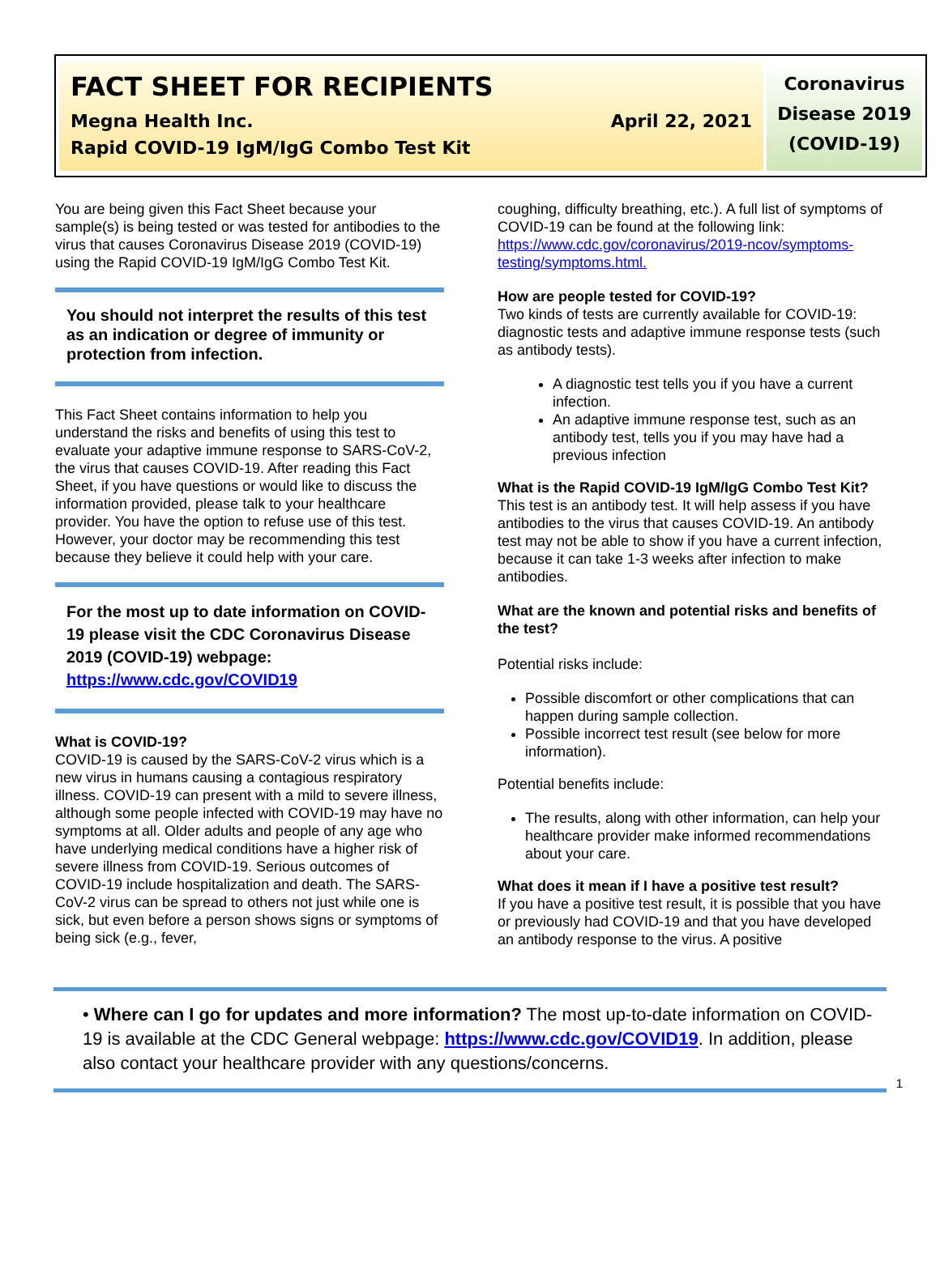FACT SHEET FOR RECIPIENTS
Megna Health Inc. April 22, 2021
Rapid COVID-19 IgM/IgG Combo Test Kit
Coronavirus
Disease 2019
(COVID-19)
You are being given this Fact Sheet because your sample(s) is being tested or was tested for antibodies to the virus that causes Coronavirus Disease 2019 (COVID-19) using the Rapid COVID-19 IgM/IgG Combo Test Kit.
You should not interpret the results of this test as an indication or degree of immunity or protection from infection.
This Fact Sheet contains information to help you understand the risks and benefits of using this test to evaluate your adaptive immune response to SARS-CoV-2, the virus that causes COVID-19. After reading this Fact Sheet, if you have questions or would like to discuss the information provided, please talk to your healthcare provider. You have the option to refuse use of this test. However, your doctor may be recommending this test because they believe it could help with your care.
For the most up to date information on COVID-19 please visit the CDC Coronavirus Disease 2019 (COVID-19) webpage:
https://www.cdc.gov/COVID19
What is COVID-19?
COVID-19 is caused by the SARS-CoV-2 virus which is a new virus in humans causing a contagious respiratory illness. COVID-19 can present with a mild to severe illness, although some people infected with COVID-19 may have no symptoms at all. Older adults and people of any age who have underlying medical conditions have a higher risk of severe illness from COVID-19. Serious outcomes of COVID-19 include hospitalization and death. The SARS-CoV-2 virus can be spread to others not just while one is sick, but even before a person shows signs or symptoms of being sick (e.g., fever,
coughing, difficulty breathing, etc.). A full list of symptoms of COVID-19 can be found at the following link: https://www.cdc.gov/coronavirus/2019-ncov/symptoms-testing/symptoms.html.
How are people tested for COVID-19?
Two kinds of tests are currently available for COVID-19: diagnostic tests and adaptive immune response tests (such as antibody tests).
A diagnostic test tells you if you have a current infection.
An adaptive immune response test, such as an antibody test, tells you if you may have had a previous infection
What is the Rapid COVID-19 IgM/IgG Combo Test Kit?
This test is an antibody test. It will help assess if you have antibodies to the virus that causes COVID-19. An antibody test may not be able to show if you have a current infection, because it can take 1-3 weeks after infection to make antibodies.
What are the known and potential risks and benefits of the test?
Potential risks include:
Possible discomfort or other complications that can happen during sample collection.
Possible incorrect test result (see below for more information).
Potential benefits include:
The results, along with other information, can help your healthcare provider make informed recommendations about your care.
What does it mean if I have a positive test result?
If you have a positive test result, it is possible that you have or previously had COVID-19 and that you have developed an antibody response to the virus. A positive
• Where can I go for updates and more information? The most up-to-date information on COVID-19 is available at the CDC General webpage: https://www.cdc.gov/COVID19. In addition, please also contact your healthcare provider with any questions/concerns.
1